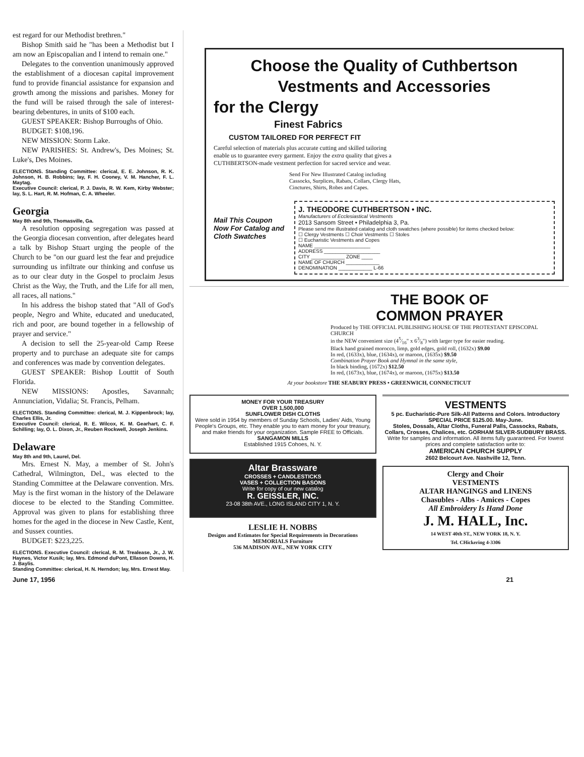est regard for our Methodist brethren."
Bishop Smith said he "has been a Methodist but I am now an Episcopalian and I intend to remain one."
Delegates to the convention unanimously approved the establishment of a diocesan capital improvement fund to provide financial assistance for expansion and growth among the missions and parishes. Money for the fund will be raised through the sale of interest-bearing debentures, in units of $100 each.
GUEST SPEAKER: Bishop Burroughs of Ohio.
BUDGET: $108,196.
NEW MISSION: Storm Lake.
NEW PARISHES: St. Andrew's, Des Moines; St. Luke's, Des Moines.
ELECTIONS. Standing Committee: clerical, E. E. Johnson, R. K. Johnson, H. B. Robbins; lay, F. H. Cooney, V. M. Hancher, F. L. Maytag.
Executive Council: clerical, P. J. Davis, R. W. Kem, Kirby Webster; lay, S. L. Hart, R. M. Hofman, C. A. Wheeler.
Georgia
May 8th and 9th, Thomasville, Ga.
A resolution opposing segregation was passed at the Georgia diocesan convention, after delegates heard a talk by Bishop Stuart urging the people of the Church to be "on our guard lest the fear and prejudice surrounding us infiltrate our thinking and confuse us as to our clear duty in the Gospel to proclaim Jesus Christ as the Way, the Truth, and the Life for all men, all races, all nations."
In his address the bishop stated that "All of God's people, Negro and White, educated and uneducated, rich and poor, are bound together in a fellowship of prayer and service."
A decision to sell the 25-year-old Camp Reese property and to purchase an adequate site for camps and conferences was made by convention delegates.
GUEST SPEAKER: Bishop Louttit of South Florida.
NEW MISSIONS: Apostles, Savannah; Annunciation, Vidalia; St. Francis, Pelham.
ELECTIONS. Standing Committee: clerical, M. J. Kippenbrock; lay, Charles Ellis, Jr.
Executive Council: clerical, R. E. Wilcox, K. M. Gearhart, C. F. Schilling; lay, O. L. Dixon, Jr., Reuben Rockwell, Joseph Jenkins.
Delaware
May 8th and 9th, Laurel, Del.
Mrs. Ernest N. May, a member of St. John's Cathedral, Wilmington, Del., was elected to the Standing Committee at the Delaware convention. Mrs. May is the first woman in the history of the Delaware diocese to be elected to the Standing Committee. Approval was given to plans for establishing three homes for the aged in the diocese in New Castle, Kent, and Sussex counties.
BUDGET: $223,225.
ELECTIONS. Executive Council: clerical, R. M. Trealease, Jr., J. W. Haynes, Victor Kusik; lay, Mrs. Edmond duPont, Ellason Downs, H. J. Baylis.
Standing Committee: clerical, H. N. Herndon; lay, Mrs. Ernest May.
Choose the Quality of Cuthbertson
Vestments and Accessories
for the Clergy
Finest Fabrics
CUSTOM TAILORED FOR PERFECT FIT
Careful selection of materials plus accurate cutting and skilled tailoring enable us to guarantee every garment. Enjoy the extra quality that gives a CUTHBERTSON-made vestment perfection for sacred service and wear.
Send For New Illustrated Catalog including Cassocks, Surplices, Rabats, Collars, Clergy Hats, Cinctures, Shirts, Robes and Capes.
Mail This Coupon Now For Catalog and Cloth Swatches
J. THEODORE CUTHBERTSON • INC.
Manufacturers of Ecclesiastical Vestments
2013 Sansom Street • Philadelphia 3, Pa.
Please send me illustrated catalog and cloth swatches (where possible) for items checked below:
☐ Clergy Vestments ☐ Choir Vestments ☐ Stoles
☐ Eucharistic Vestments and Copes
NAME ____________________
ADDRESS ____________________
CITY ____________ ZONE ____
NAME OF CHURCH ____________
DENOMINATION ____________ L-66
THE BOOK OF
COMMON PRAYER
Produced by THE OFFICIAL PUBLISHING HOUSE OF THE PROTESTANT EPISCOPAL CHURCH
in the NEW convenient size (45⁄16" x 63⁄8") with larger type for easier reading.
Black hand grained morocco, limp, gold edges, gold roll, (1632x) $9.00
In red, (1633x), blue, (1634x), or maroon, (1635x) $9.50
Combination Prayer Book and Hymnal in the same style,
In black binding, (1672x) $12.50
In red, (1673x), blue, (1674x), or maroon, (1675x) $13.50
At your bookstore THE SEABURY PRESS • GREENWICH, CONNECTICUT
MONEY FOR YOUR TREASURY
OVER 1,500,000
SUNFLOWER DISH CLOTHS
Were sold in 1954 by members of Sunday Schools, Ladies' Aids, Young People's Groups, etc. They enable you to earn money for your treasury, and make friends for your organization. Sample FREE to Officials.
SANGAMON MILLS
Established 1915 Cohoes, N. Y.
Altar Brassware
CROSSES + CANDLESTICKS
VASES + COLLECTION BASONS
Write for copy of our new catalog
R. GEISSLER, INC.
23-08 38th AVE., LONG ISLAND CITY 1, N. Y.
LESLIE H. NOBBS
Designs and Estimates for Special Requirements in Decorations MEMORIALS Furniture
536 MADISON AVE., NEW YORK CITY
VESTMENTS
5 pc. Eucharistic-Pure Silk-All Patterns and Colors. Introductory SPECIAL PRICE $125.00. May-June.
Stoles, Dossals, Altar Cloths, Funeral Palls, Cassocks, Rabats, Collars, Crosses, Chalices, etc. GORHAM SILVER-SUDBURY BRASS.
Write for samples and information. All items fully guaranteed. For lowest prices and complete satisfaction write to:
AMERICAN CHURCH SUPPLY
2602 Belcourt Ave. Nashville 12, Tenn.
Clergy and Choir
VESTMENTS
ALTAR HANGINGS and LINENS
Chasubles - Albs - Amices - Copes
All Embroidery Is Hand Done
J. M. HALL, Inc.
14 WEST 40th ST., NEW YORK 18, N. Y.
Tel. CHickering 4-3306
June 17, 1956 21